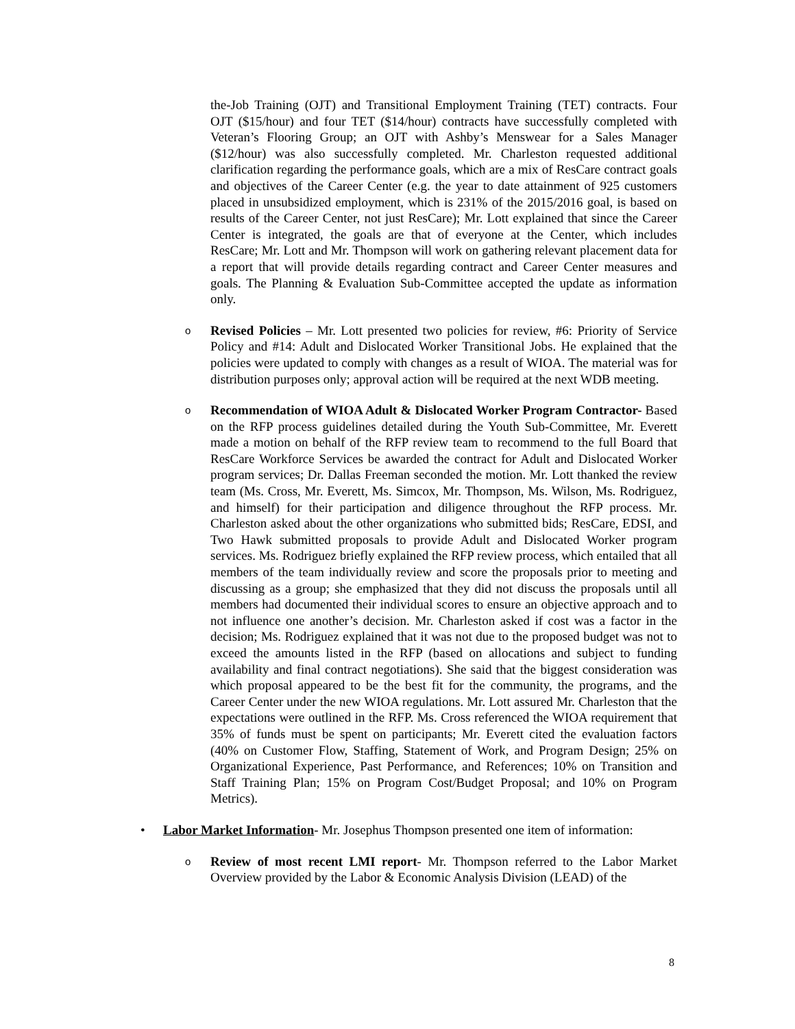the-Job Training (OJT) and Transitional Employment Training (TET) contracts. Four OJT ($15/hour) and four TET ($14/hour) contracts have successfully completed with Veteran’s Flooring Group; an OJT with Ashby’s Menswear for a Sales Manager ($12/hour) was also successfully completed. Mr. Charleston requested additional clarification regarding the performance goals, which are a mix of ResCare contract goals and objectives of the Career Center (e.g. the year to date attainment of 925 customers placed in unsubsidized employment, which is 231% of the 2015/2016 goal, is based on results of the Career Center, not just ResCare); Mr. Lott explained that since the Career Center is integrated, the goals are that of everyone at the Center, which includes ResCare; Mr. Lott and Mr. Thompson will work on gathering relevant placement data for a report that will provide details regarding contract and Career Center measures and goals. The Planning & Evaluation Sub-Committee accepted the update as information only.
o
Revised Policies – Mr. Lott presented two policies for review, #6: Priority of Service Policy and #14: Adult and Dislocated Worker Transitional Jobs. He explained that the policies were updated to comply with changes as a result of WIOA. The material was for distribution purposes only; approval action will be required at the next WDB meeting.
o
Recommendation of WIOA Adult & Dislocated Worker Program Contractor- Based on the RFP process guidelines detailed during the Youth Sub-Committee, Mr. Everett made a motion on behalf of the RFP review team to recommend to the full Board that ResCare Workforce Services be awarded the contract for Adult and Dislocated Worker program services; Dr. Dallas Freeman seconded the motion. Mr. Lott thanked the review team (Ms. Cross, Mr. Everett, Ms. Simcox, Mr. Thompson, Ms. Wilson, Ms. Rodriguez, and himself) for their participation and diligence throughout the RFP process. Mr. Charleston asked about the other organizations who submitted bids; ResCare, EDSI, and Two Hawk submitted proposals to provide Adult and Dislocated Worker program services. Ms. Rodriguez briefly explained the RFP review process, which entailed that all members of the team individually review and score the proposals prior to meeting and discussing as a group; she emphasized that they did not discuss the proposals until all members had documented their individual scores to ensure an objective approach and to not influence one another’s decision. Mr. Charleston asked if cost was a factor in the decision; Ms. Rodriguez explained that it was not due to the proposed budget was not to exceed the amounts listed in the RFP (based on allocations and subject to funding availability and final contract negotiations). She said that the biggest consideration was which proposal appeared to be the best fit for the community, the programs, and the Career Center under the new WIOA regulations. Mr. Lott assured Mr. Charleston that the expectations were outlined in the RFP. Ms. Cross referenced the WIOA requirement that 35% of funds must be spent on participants; Mr. Everett cited the evaluation factors (40% on Customer Flow, Staffing, Statement of Work, and Program Design; 25% on Organizational Experience, Past Performance, and References; 10% on Transition and Staff Training Plan; 15% on Program Cost/Budget Proposal; and 10% on Program Metrics).
• Labor Market Information- Mr. Josephus Thompson presented one item of information:
o
Review of most recent LMI report- Mr. Thompson referred to the Labor Market Overview provided by the Labor & Economic Analysis Division (LEAD) of the
8